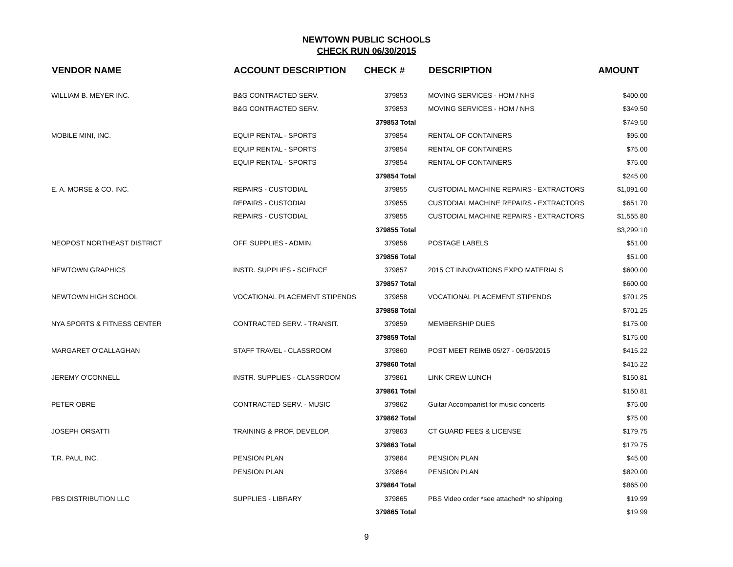NEWTOWN PUBLIC SCHOOLS
CHECK RUN 06/30/2015
| VENDOR NAME | ACCOUNT DESCRIPTION | CHECK # | DESCRIPTION | AMOUNT |
| --- | --- | --- | --- | --- |
| WILLIAM B. MEYER INC. | B&G CONTRACTED SERV. | 379853 | MOVING SERVICES - HOM / NHS | $400.00 |
| | B&G CONTRACTED SERV. | 379853 | MOVING SERVICES - HOM / NHS | $349.50 |
| | | 379853 Total | | $749.50 |
| MOBILE MINI, INC. | EQUIP RENTAL - SPORTS | 379854 | RENTAL OF CONTAINERS | $95.00 |
| | EQUIP RENTAL - SPORTS | 379854 | RENTAL OF CONTAINERS | $75.00 |
| | EQUIP RENTAL - SPORTS | 379854 | RENTAL OF CONTAINERS | $75.00 |
| | | 379854 Total | | $245.00 |
| E. A. MORSE & CO. INC. | REPAIRS - CUSTODIAL | 379855 | CUSTODIAL MACHINE REPAIRS - EXTRACTORS | $1,091.60 |
| | REPAIRS - CUSTODIAL | 379855 | CUSTODIAL MACHINE REPAIRS - EXTRACTORS | $651.70 |
| | REPAIRS - CUSTODIAL | 379855 | CUSTODIAL MACHINE REPAIRS - EXTRACTORS | $1,555.80 |
| | | 379855 Total | | $3,299.10 |
| NEOPOST NORTHEAST DISTRICT | OFF. SUPPLIES - ADMIN. | 379856 | POSTAGE LABELS | $51.00 |
| | | 379856 Total | | $51.00 |
| NEWTOWN GRAPHICS | INSTR. SUPPLIES - SCIENCE | 379857 | 2015 CT INNOVATIONS EXPO MATERIALS | $600.00 |
| | | 379857 Total | | $600.00 |
| NEWTOWN HIGH SCHOOL | VOCATIONAL PLACEMENT STIPENDS | 379858 | VOCATIONAL PLACEMENT STIPENDS | $701.25 |
| | | 379858 Total | | $701.25 |
| NYA SPORTS & FITNESS CENTER | CONTRACTED SERV. - TRANSIT. | 379859 | MEMBERSHIP DUES | $175.00 |
| | | 379859 Total | | $175.00 |
| MARGARET O'CALLAGHAN | STAFF TRAVEL - CLASSROOM | 379860 | POST MEET REIMB 05/27 - 06/05/2015 | $415.22 |
| | | 379860 Total | | $415.22 |
| JEREMY O'CONNELL | INSTR. SUPPLIES - CLASSROOM | 379861 | LINK CREW LUNCH | $150.81 |
| | | 379861 Total | | $150.81 |
| PETER OBRE | CONTRACTED SERV. - MUSIC | 379862 | Guitar Accompanist for music concerts | $75.00 |
| | | 379862 Total | | $75.00 |
| JOSEPH ORSATTI | TRAINING & PROF. DEVELOP. | 379863 | CT GUARD FEES & LICENSE | $179.75 |
| | | 379863 Total | | $179.75 |
| T.R. PAUL INC. | PENSION PLAN | 379864 | PENSION PLAN | $45.00 |
| | PENSION PLAN | 379864 | PENSION PLAN | $820.00 |
| | | 379864 Total | | $865.00 |
| PBS DISTRIBUTION LLC | SUPPLIES - LIBRARY | 379865 | PBS Video order *see attached* no shipping | $19.99 |
| | | 379865 Total | | $19.99 |
9